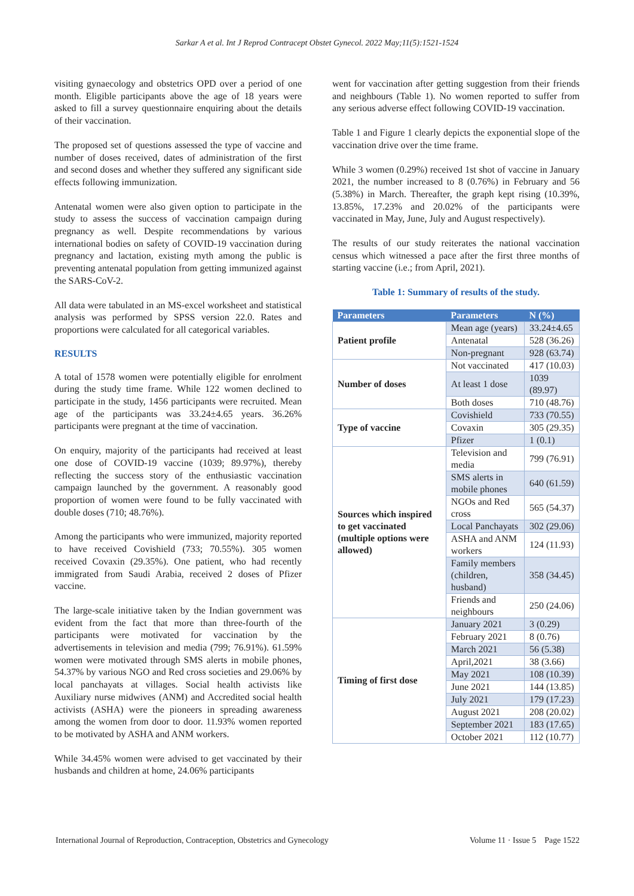Sarkar A et al. Int J Reprod Contracept Obstet Gynecol. 2022 May;11(5):1521-1524
visiting gynaecology and obstetrics OPD over a period of one month. Eligible participants above the age of 18 years were asked to fill a survey questionnaire enquiring about the details of their vaccination.
The proposed set of questions assessed the type of vaccine and number of doses received, dates of administration of the first and second doses and whether they suffered any significant side effects following immunization.
Antenatal women were also given option to participate in the study to assess the success of vaccination campaign during pregnancy as well. Despite recommendations by various international bodies on safety of COVID-19 vaccination during pregnancy and lactation, existing myth among the public is preventing antenatal population from getting immunized against the SARS-CoV-2.
All data were tabulated in an MS-excel worksheet and statistical analysis was performed by SPSS version 22.0. Rates and proportions were calculated for all categorical variables.
RESULTS
A total of 1578 women were potentially eligible for enrolment during the study time frame. While 122 women declined to participate in the study, 1456 participants were recruited. Mean age of the participants was 33.24±4.65 years. 36.26% participants were pregnant at the time of vaccination.
On enquiry, majority of the participants had received at least one dose of COVID-19 vaccine (1039; 89.97%), thereby reflecting the success story of the enthusiastic vaccination campaign launched by the government. A reasonably good proportion of women were found to be fully vaccinated with double doses (710; 48.76%).
Among the participants who were immunized, majority reported to have received Covishield (733; 70.55%). 305 women received Covaxin (29.35%). One patient, who had recently immigrated from Saudi Arabia, received 2 doses of Pfizer vaccine.
The large-scale initiative taken by the Indian government was evident from the fact that more than three-fourth of the participants were motivated for vaccination by the advertisements in television and media (799; 76.91%). 61.59% women were motivated through SMS alerts in mobile phones, 54.37% by various NGO and Red cross societies and 29.06% by local panchayats at villages. Social health activists like Auxiliary nurse midwives (ANM) and Accredited social health activists (ASHA) were the pioneers in spreading awareness among the women from door to door. 11.93% women reported to be motivated by ASHA and ANM workers.
While 34.45% women were advised to get vaccinated by their husbands and children at home, 24.06% participants
went for vaccination after getting suggestion from their friends and neighbours (Table 1). No women reported to suffer from any serious adverse effect following COVID-19 vaccination.
Table 1 and Figure 1 clearly depicts the exponential slope of the vaccination drive over the time frame.
While 3 women (0.29%) received 1st shot of vaccine in January 2021, the number increased to 8 (0.76%) in February and 56 (5.38%) in March. Thereafter, the graph kept rising (10.39%, 13.85%, 17.23% and 20.02% of the participants were vaccinated in May, June, July and August respectively).
The results of our study reiterates the national vaccination census which witnessed a pace after the first three months of starting vaccine (i.e.; from April, 2021).
Table 1: Summary of results of the study.
| Parameters | Parameters | N (%) |
| --- | --- | --- |
| Patient profile | Mean age (years) | 33.24±4.65 |
| | Antenatal | 528 (36.26) |
| | Non-pregnant | 928 (63.74) |
| Number of doses | Not vaccinated | 417 (10.03) |
| | At least 1 dose | 1039 (89.97) |
| | Both doses | 710 (48.76) |
| Type of vaccine | Covishield | 733 (70.55) |
| | Covaxin | 305 (29.35) |
| | Pfizer | 1 (0.1) |
| Sources which inspired to get vaccinated (multiple options were allowed) | Television and media | 799 (76.91) |
| | SMS alerts in mobile phones | 640 (61.59) |
| | NGOs and Red cross | 565 (54.37) |
| | Local Panchayats | 302 (29.06) |
| | ASHA and ANM workers | 124 (11.93) |
| | Family members (children, husband) | 358 (34.45) |
| | Friends and neighbours | 250 (24.06) |
| Timing of first dose | January 2021 | 3 (0.29) |
| | February 2021 | 8 (0.76) |
| | March 2021 | 56 (5.38) |
| | April,2021 | 38 (3.66) |
| | May 2021 | 108 (10.39) |
| | June 2021 | 144 (13.85) |
| | July 2021 | 179 (17.23) |
| | August 2021 | 208 (20.02) |
| | September 2021 | 183 (17.65) |
| | October 2021 | 112 (10.77) |
International Journal of Reproduction, Contraception, Obstetrics and Gynecology Volume 11 · Issue 5 Page 1522